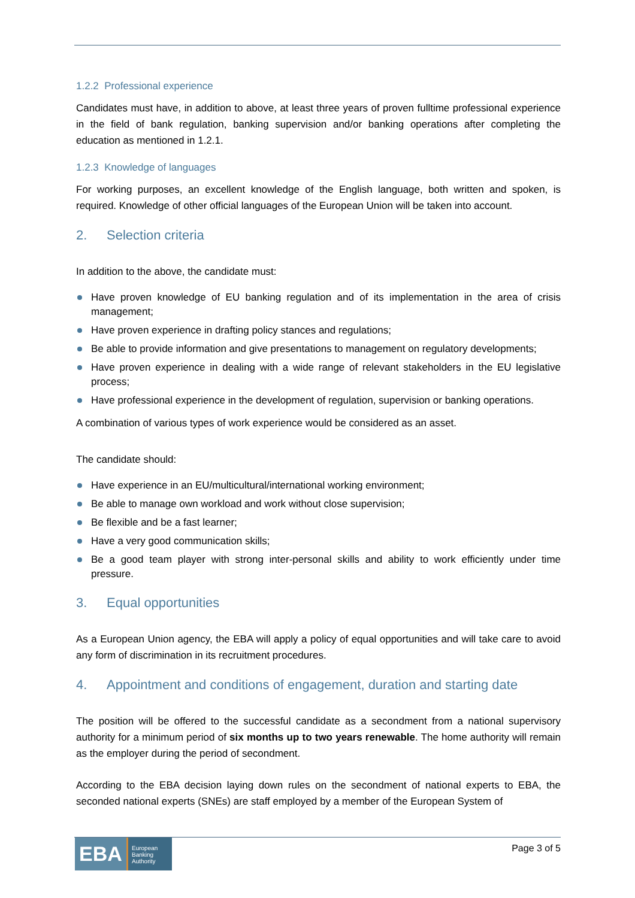1.2.2 Professional experience
Candidates must have, in addition to above, at least three years of proven fulltime professional experience in the field of bank regulation, banking supervision and/or banking operations after completing the education as mentioned in 1.2.1.
1.2.3 Knowledge of languages
For working purposes, an excellent knowledge of the English language, both written and spoken, is required. Knowledge of other official languages of the European Union will be taken into account.
2. Selection criteria
In addition to the above, the candidate must:
Have proven knowledge of EU banking regulation and of its implementation in the area of crisis management;
Have proven experience in drafting policy stances and regulations;
Be able to provide information and give presentations to management on regulatory developments;
Have proven experience in dealing with a wide range of relevant stakeholders in the EU legislative process;
Have professional experience in the development of regulation, supervision or banking operations.
A combination of various types of work experience would be considered as an asset.
The candidate should:
Have experience in an EU/multicultural/international working environment;
Be able to manage own workload and work without close supervision;
Be flexible and be a fast learner;
Have a very good communication skills;
Be a good team player with strong inter-personal skills and ability to work efficiently under time pressure.
3. Equal opportunities
As a European Union agency, the EBA will apply a policy of equal opportunities and will take care to avoid any form of discrimination in its recruitment procedures.
4. Appointment and conditions of engagement, duration and starting date
The position will be offered to the successful candidate as a secondment from a national supervisory authority for a minimum period of six months up to two years renewable. The home authority will remain as the employer during the period of secondment.
According to the EBA decision laying down rules on the secondment of national experts to EBA, the seconded national experts (SNEs) are staff employed by a member of the European System of
EBA
European
Banking
Authority
Page 3 of 5